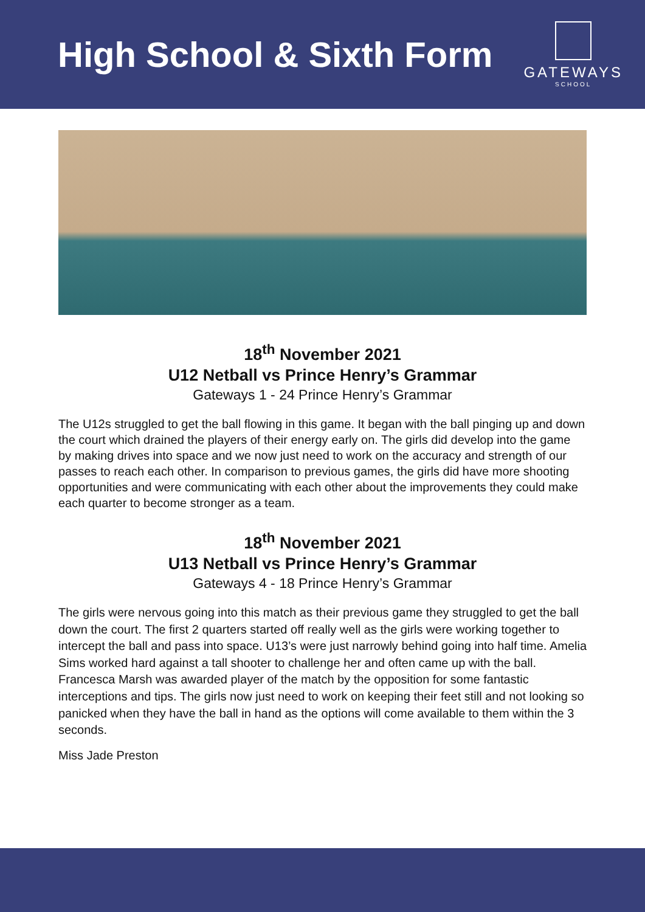High School & Sixth Form
GATEWAYS
SCHOOL
18<sup>th</sup> November 2021
U12 Netball vs Prince Henry’s Grammar
Gateways 1 - 24 Prince Henry’s Grammar
The U12s struggled to get the ball flowing in this game. It began with the ball pinging up and down the court which drained the players of their energy early on. The girls did develop into the game by making drives into space and we now just need to work on the accuracy and strength of our passes to reach each other. In comparison to previous games, the girls did have more shooting opportunities and were communicating with each other about the improvements they could make each quarter to become stronger as a team.
18<sup>th</sup> November 2021
U13 Netball vs Prince Henry’s Grammar
Gateways 4 - 18 Prince Henry’s Grammar
The girls were nervous going into this match as their previous game they struggled to get the ball down the court. The first 2 quarters started off really well as the girls were working together to intercept the ball and pass into space. U13’s were just narrowly behind going into half time. Amelia Sims worked hard against a tall shooter to challenge her and often came up with the ball. Francesca Marsh was awarded player of the match by the opposition for some fantastic interceptions and tips. The girls now just need to work on keeping their feet still and not looking so panicked when they have the ball in hand as the options will come available to them within the 3 seconds.
Miss Jade Preston